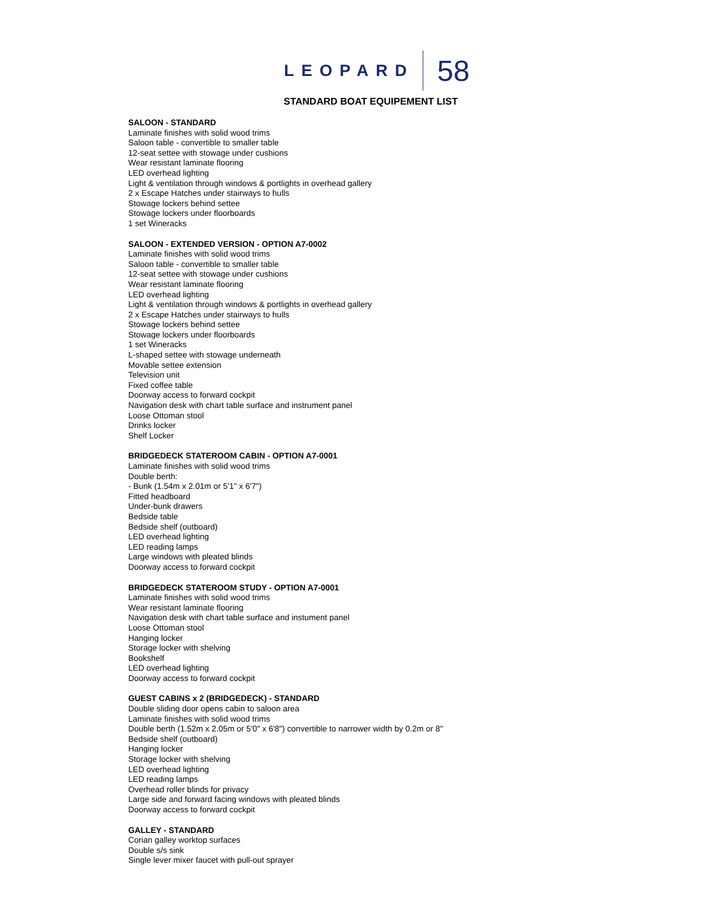LEOPARD 58
STANDARD BOAT EQUIPEMENT LIST
SALOON - STANDARD
Laminate finishes with solid wood trims
Saloon table - convertible to smaller table
12-seat settee with stowage under cushions
Wear resistant laminate flooring
LED overhead lighting
Light & ventilation through windows & portlights in overhead gallery
2 x Escape Hatches under stairways to hulls
Stowage lockers behind settee
Stowage lockers under floorboards
1 set Wineracks
SALOON - EXTENDED VERSION - OPTION A7-0002
Laminate finishes with solid wood trims
Saloon table - convertible to smaller table
12-seat settee with stowage under cushions
Wear resistant laminate flooring
LED overhead lighting
Light & ventilation through windows & portlights in overhead gallery
2 x Escape Hatches under stairways to hulls
Stowage lockers behind settee
Stowage lockers under floorboards
1 set Wineracks
L-shaped settee with stowage underneath
Movable settee extension
Television unit
Fixed coffee table
Doorway access to forward cockpit
Navigation desk with chart table surface and instrument panel
Loose Ottoman stool
Drinks locker
Shelf Locker
BRIDGEDECK STATEROOM CABIN - OPTION A7-0001
Laminate finishes with solid wood trims
Double berth:
- Bunk (1.54m x 2.01m or 5'1" x 6'7")
Fitted headboard
Under-bunk drawers
Bedside table
Bedside shelf (outboard)
LED overhead lighting
LED reading lamps
Large windows with pleated blinds
Doorway access to forward cockpit
BRIDGEDECK STATEROOM STUDY - OPTION A7-0001
Laminate finishes with solid wood trims
Wear resistant laminate flooring
Navigation desk with chart table surface and instument panel
Loose Ottoman stool
Hanging locker
Storage locker with shelving
Bookshelf
LED overhead lighting
Doorway access to forward cockpit
GUEST CABINS x 2 (BRIDGEDECK) - STANDARD
Double sliding door opens cabin to saloon area
Laminate finishes with solid wood trims
Double berth (1.52m x 2.05m or 5'0" x 6'8") convertible to narrower width by 0.2m or 8"
Bedside shelf (outboard)
Hanging locker
Storage locker with shelving
LED overhead lighting
LED reading lamps
Overhead roller blinds for privacy
Large side and forward facing windows with pleated blinds
Doorway access to forward cockpit
GALLEY - STANDARD
Corian galley worktop surfaces
Double s/s sink
Single lever mixer faucet with pull-out sprayer